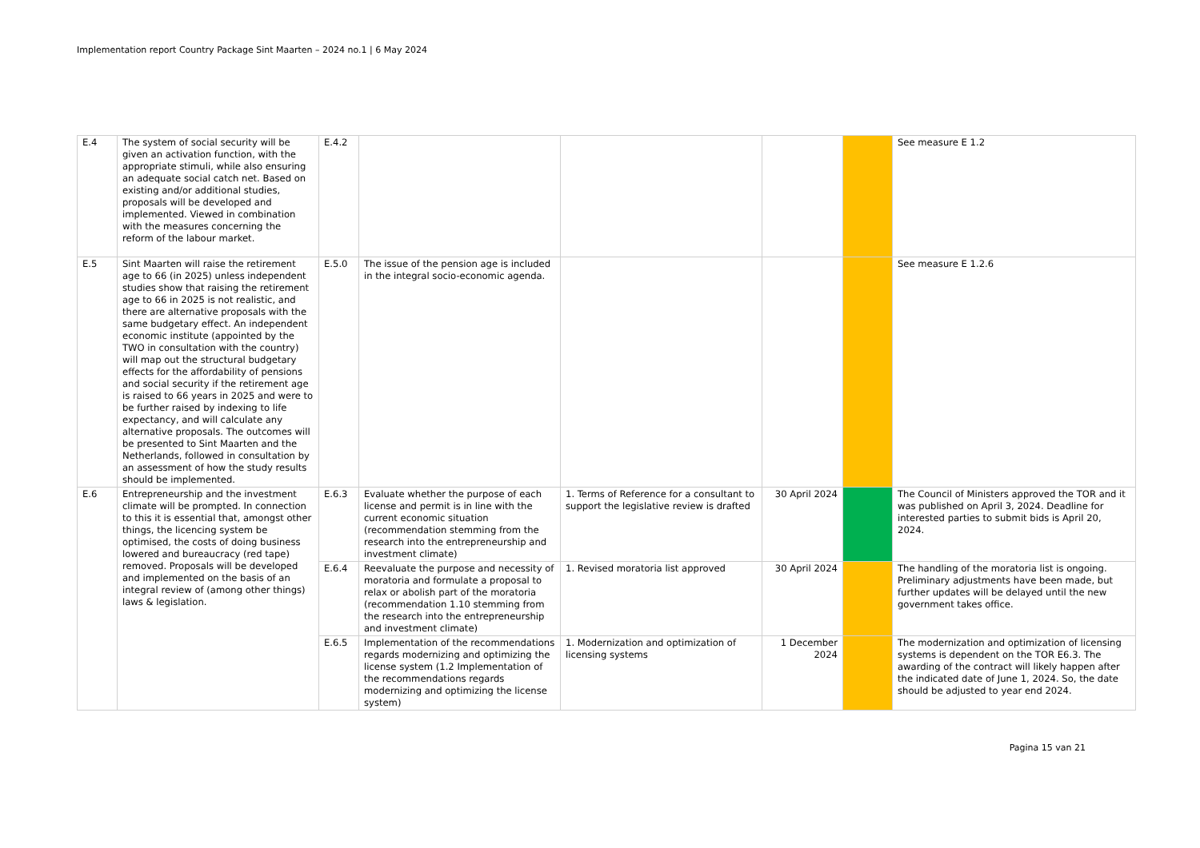Implementation report Country Package Sint Maarten – 2024 no.1 | 6 May 2024
| E.4 | The system of social security will be given an activation function, with the appropriate stimuli, while also ensuring an adequate social catch net. Based on existing and/or additional studies, proposals will be developed and implemented. Viewed in combination with the measures concerning the reform of the labour market. | E.4.2 | | | | | See measure E 1.2 |
| E.5 | Sint Maarten will raise the retirement age to 66 (in 2025) unless independent studies show that raising the retirement age to 66 in 2025 is not realistic, and there are alternative proposals with the same budgetary effect. An independent economic institute (appointed by the TWO in consultation with the country) will map out the structural budgetary effects for the affordability of pensions and social security if the retirement age is raised to 66 years in 2025 and were to be further raised by indexing to life expectancy, and will calculate any alternative proposals. The outcomes will be presented to Sint Maarten and the Netherlands, followed in consultation by an assessment of how the study results should be implemented. | E.5.0 | The issue of the pension age is included in the integral socio-economic agenda. | | | | See measure E 1.2.6 |
| E.6 | Entrepreneurship and the investment climate will be prompted. In connection to this it is essential that, amongst other things, the licencing system be optimised, the costs of doing business lowered and bureaucracy (red tape) removed. Proposals will be developed and implemented on the basis of an integral review of (among other things) laws & legislation. | E.6.3 | Evaluate whether the purpose of each license and permit is in line with the current economic situation (recommendation stemming from the research into the entrepreneurship and investment climate) | 1. Terms of Reference for a consultant to support the legislative review is drafted | 30 April 2024 | | The Council of Ministers approved the TOR and it was published on April 3, 2024. Deadline for interested parties to submit bids is April 20, 2024. |
| | | E.6.4 | Reevaluate the purpose and necessity of moratoria and formulate a proposal to relax or abolish part of the moratoria (recommendation 1.10 stemming from the research into the entrepreneurship and investment climate) | 1. Revised moratoria list approved | 30 April 2024 | | The handling of the moratoria list is ongoing. Preliminary adjustments have been made, but further updates will be delayed until the new government takes office. |
| | | E.6.5 | Implementation of the recommendations regards modernizing and optimizing the license system (1.2 Implementation of the recommendations regards modernizing and optimizing the license system) | 1. Modernization and optimization of licensing systems | 1 December 2024 | | The modernization and optimization of licensing systems is dependent on the TOR E6.3. The awarding of the contract will likely happen after the indicated date of June 1, 2024. So, the date should be adjusted to year end 2024. |
Pagina 15 van 21